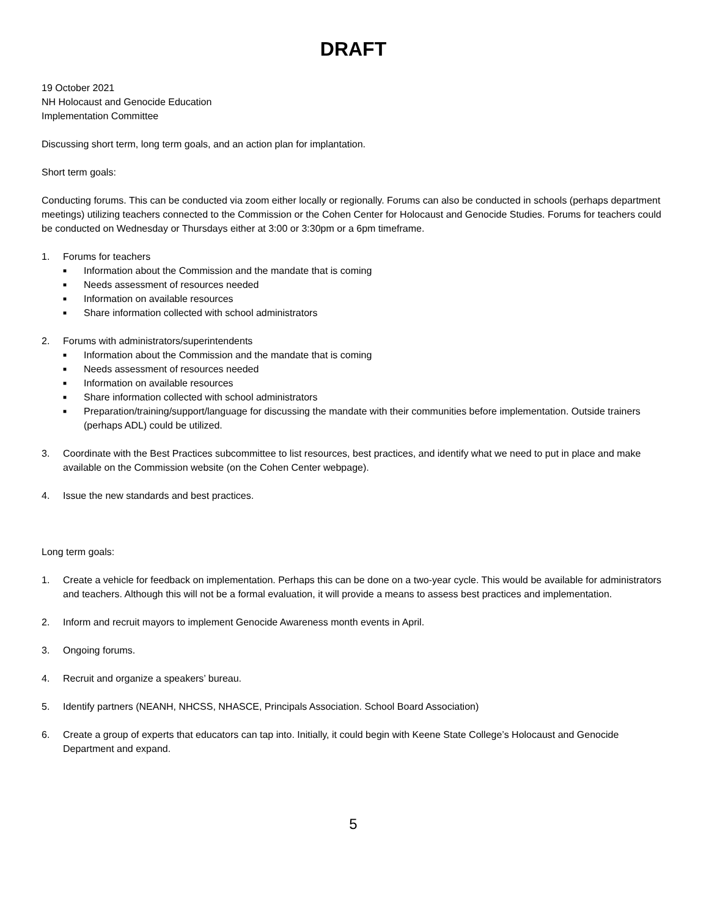DRAFT
19 October 2021
NH Holocaust and Genocide Education
Implementation Committee
Discussing short term, long term goals, and an action plan for implantation.
Short term goals:
Conducting forums. This can be conducted via zoom either locally or regionally. Forums can also be conducted in schools (perhaps department meetings) utilizing teachers connected to the Commission or the Cohen Center for Holocaust and Genocide Studies. Forums for teachers could be conducted on Wednesday or Thursdays either at 3:00 or 3:30pm or a 6pm timeframe.
1. Forums for teachers
■ Information about the Commission and the mandate that is coming
■ Needs assessment of resources needed
■ Information on available resources
■ Share information collected with school administrators
2. Forums with administrators/superintendents
■ Information about the Commission and the mandate that is coming
■ Needs assessment of resources needed
■ Information on available resources
■ Share information collected with school administrators
■ Preparation/training/support/language for discussing the mandate with their communities before implementation. Outside trainers (perhaps ADL) could be utilized.
3. Coordinate with the Best Practices subcommittee to list resources, best practices, and identify what we need to put in place and make available on the Commission website (on the Cohen Center webpage).
4. Issue the new standards and best practices.
Long term goals:
1. Create a vehicle for feedback on implementation. Perhaps this can be done on a two-year cycle. This would be available for administrators and teachers. Although this will not be a formal evaluation, it will provide a means to assess best practices and implementation.
2. Inform and recruit mayors to implement Genocide Awareness month events in April.
3. Ongoing forums.
4. Recruit and organize a speakers’ bureau.
5. Identify partners (NEANH, NHCSS, NHASCE, Principals Association. School Board Association)
6. Create a group of experts that educators can tap into. Initially, it could begin with Keene State College’s Holocaust and Genocide Department and expand.
5